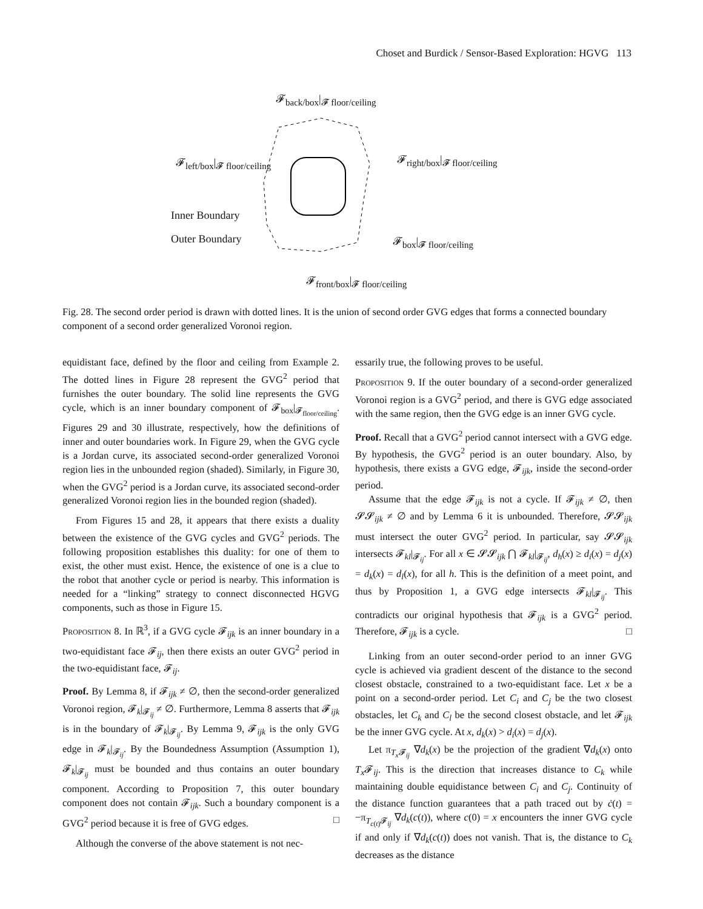Choset and Burdick / Sensor-Based Exploration: HGVG 113
𝓕<sub>back/box</sub>|<sub>𝓕 floor/ceiling</sub>
𝓕<sub>left/box</sub>|<sub>𝓕 floor/ceiling</sub> 𝓕<sub>right/box</sub>|<sub>𝓕 floor/ceiling</sub>
Inner Boundary
Outer Boundary 𝓕<sub>box</sub>|<sub>𝓕 floor/ceiling</sub>
𝓕<sub>front/box</sub>|<sub>𝓕 floor/ceiling</sub>
Fig. 28. The second order period is drawn with dotted lines. It is the union of second order GVG edges that forms a connected boundary component of a second order generalized Voronoi region.
equidistant face, defined by the floor and ceiling from Example 2. The dotted lines in Figure 28 represent the GVG<sup>2</sup> period that furnishes the outer boundary. The solid line represents the GVG cycle, which is an inner boundary component of 𝓕<sub>box</sub>|<sub>𝓕<sub>floor/ceiling</sub></sub>. Figures 29 and 30 illustrate, respectively, how the definitions of inner and outer boundaries work. In Figure 29, when the GVG cycle is a Jordan curve, its associated second-order generalized Voronoi region lies in the unbounded region (shaded). Similarly, in Figure 30, when the GVG<sup>2</sup> period is a Jordan curve, its associated second-order generalized Voronoi region lies in the bounded region (shaded).
From Figures 15 and 28, it appears that there exists a duality between the existence of the GVG cycles and GVG<sup>2</sup> periods. The following proposition establishes this duality: for one of them to exist, the other must exist. Hence, the existence of one is a clue to the robot that another cycle or period is nearby. This information is needed for a “linking” strategy to connect disconnected HGVG components, such as those in Figure 15.
Proposition 8. In ℝ<sup>3</sup>, if a GVG cycle 𝓕<sub>ijk</sub> is an inner boundary in a two-equidistant face 𝓕<sub>ij</sub>, then there exists an outer GVG<sup>2</sup> period in the two-equidistant face, 𝓕<sub>ij</sub>.
Proof. By Lemma 8, if 𝓕<sub>ijk</sub> ≠ ∅, then the second-order generalized Voronoi region, 𝓕<sub>k</sub>|<sub>𝓕<sub>ij</sub></sub> ≠ ∅. Furthermore, Lemma 8 asserts that 𝓕<sub>ijk</sub> is in the boundary of 𝓕<sub>k</sub>|<sub>𝓕<sub>ij</sub></sub>. By Lemma 9, 𝓕<sub>ijk</sub> is the only GVG edge in 𝓕<sub>k</sub>|<sub>𝓕<sub>ij</sub></sub>. By the Boundedness Assumption (Assumption 1), 𝓕<sub>k</sub>|<sub>𝓕<sub>ij</sub></sub> must be bounded and thus contains an outer boundary component. According to Proposition 7, this outer boundary component does not contain 𝓕<sub>ijk</sub>. Such a boundary component is a GVG<sup>2</sup> period because it is free of GVG edges. □
Although the converse of the above statement is not nec-
essarily true, the following proves to be useful.
Proposition 9. If the outer boundary of a second-order generalized Voronoi region is a GVG<sup>2</sup> period, and there is GVG edge associated with the same region, then the GVG edge is an inner GVG cycle.
Proof. Recall that a GVG<sup>2</sup> period cannot intersect with a GVG edge. By hypothesis, the GVG<sup>2</sup> period is an outer boundary. Also, by hypothesis, there exists a GVG edge, 𝓕<sub>ijk</sub>, inside the second-order period.
Assume that the edge 𝓕<sub>ijk</sub> is not a cycle. If 𝓕<sub>ijk</sub> ≠ ∅, then 𝓢𝓢<sub>ijk</sub> ≠ ∅ and by Lemma 6 it is unbounded. Therefore, 𝓢𝓢<sub>ijk</sub> must intersect the outer GVG<sup>2</sup> period. In particular, say 𝓢𝓢<sub>ijk</sub> intersects 𝓕<sub>kl</sub>|<sub>𝓕<sub>ij</sub></sub>. For all x ∈ 𝓢𝓢<sub>ijk</sub> ⋂ 𝓕<sub>kl</sub>|<sub>𝓕<sub>ij</sub></sub>, d<sub>h</sub>(x) ≥ d<sub>i</sub>(x) = d<sub>j</sub>(x) = d<sub>k</sub>(x) = d<sub>l</sub>(x), for all h. This is the definition of a meet point, and thus by Proposition 1, a GVG edge intersects 𝓕<sub>kl</sub>|<sub>𝓕<sub>ij</sub></sub>. This contradicts our original hypothesis that 𝓕<sub>ijk</sub> is a GVG<sup>2</sup> period. Therefore, 𝓕<sub>ijk</sub> is a cycle. □
Linking from an outer second-order period to an inner GVG cycle is achieved via gradient descent of the distance to the second closest obstacle, constrained to a two-equidistant face. Let x be a point on a second-order period. Let C<sub>i</sub> and C<sub>j</sub> be the two closest obstacles, let C<sub>k</sub> and C<sub>l</sub> be the second closest obstacle, and let 𝓕<sub>ijk</sub> be the inner GVG cycle. At x, d<sub>k</sub>(x) > d<sub>i</sub>(x) = d<sub>j</sub>(x).
Let π<sub>T<sub>x</sub> 𝓕<sub>ij</sub></sub> ∇d<sub>k</sub>(x) be the projection of the gradient ∇d<sub>k</sub>(x) onto T<sub>x</sub> 𝓕<sub>ij</sub>. This is the direction that increases distance to C<sub>k</sub> while maintaining double equidistance between C<sub>i</sub> and C<sub>j</sub>. Continuity of the distance function guarantees that a path traced out by ċ(t) = −π<sub>T<sub>c(t)</sub>𝓕<sub>ij</sub></sub> ∇d<sub>k</sub>(c(t)), where c(0) = x encounters the inner GVG cycle if and only if ∇d<sub>k</sub>(c(t)) does not vanish. That is, the distance to C<sub>k</sub> decreases as the distance